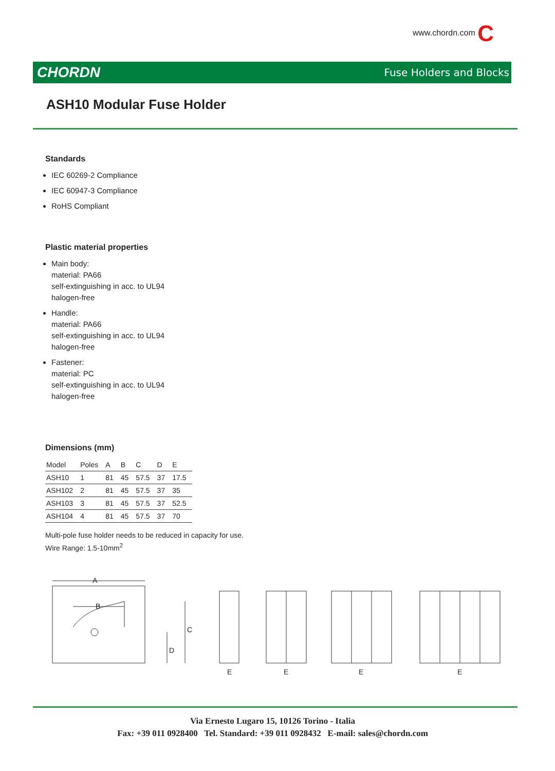www.chordn.com C
CHORDN Fuse Holders and Blocks
ASH10 Modular Fuse Holder
Standards
IEC 60269-2 Compliance
IEC 60947-3 Compliance
RoHS Compliant
Plastic material properties
Main body:
material: PA66
self-extinguishing in acc. to UL94
halogen-free
Handle:
material: PA66
self-extinguishing in acc. to UL94
halogen-free
Fastener:
material: PC
self-extinguishing in acc. to UL94
halogen-free
Dimensions (mm)
| Model | Poles | A | B | C | D | E |
| --- | --- | --- | --- | --- | --- | --- |
| ASH10 | 1 | 81 | 45 | 57.5 | 37 | 17.5 |
| ASH102 | 2 | 81 | 45 | 57.5 | 37 | 35 |
| ASH103 | 3 | 81 | 45 | 57.5 | 37 | 52.5 |
| ASH104 | 4 | 81 | 45 | 57.5 | 37 | 70 |
Multi-pole fuse holder needs to be reduced in capacity for use.
Wire Range: 1.5-10mm<sup>2</sup>
A
B
C
D
E
E
E
E
Via Ernesto Lugaro 15, 10126 Torino - Italia
Fax: +39 011 0928400 Tel. Standard: +39 011 0928432 E-mail: sales@chordn.com